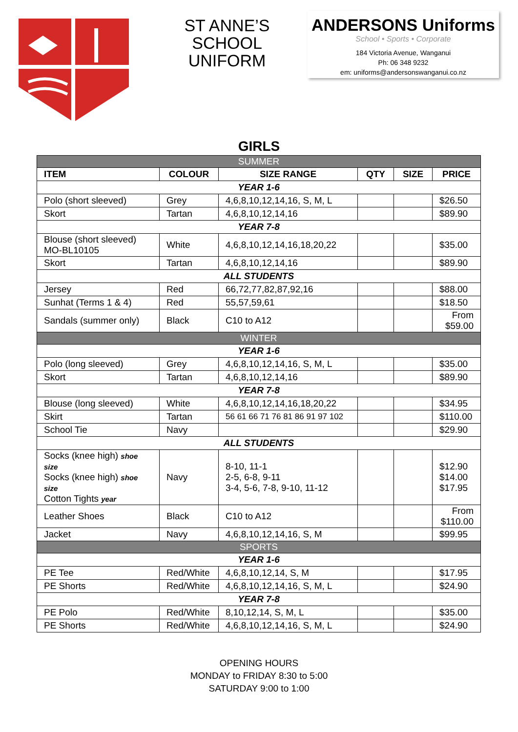ST ANNE’S
SCHOOL
UNIFORM
ANDERSONS Uniforms
School • Sports • Corporate
184 Victoria Avenue, Wanganui
Ph: 06 348 9232
em: uniforms@andersonswanganui.co.nz
GIRLS
| SUMMER | | | | | |
| ITEM | COLOUR | SIZE RANGE | QTY | SIZE | PRICE |
| YEAR 1-6 | | | | | |
| Polo (short sleeved) | Grey | 4,6,8,10,12,14,16, S, M, L | | | $26.50 |
| Skort | Tartan | 4,6,8,10,12,14,16 | | | $89.90 |
| YEAR 7-8 | | | | | |
| Blouse (short sleeved) MO-BL10105 | White | 4,6,8,10,12,14,16,18,20,22 | | | $35.00 |
| Skort | Tartan | 4,6,8,10,12,14,16 | | | $89.90 |
| ALL STUDENTS | | | | | |
| Jersey | Red | 66,72,77,82,87,92,16 | | | $88.00 |
| Sunhat (Terms 1 & 4) | Red | 55,57,59,61 | | | $18.50 |
| Sandals (summer only) | Black | C10 to A12 | | | From $59.00 |
| WINTER | | | | | |
| YEAR 1-6 | | | | | |
| Polo (long sleeved) | Grey | 4,6,8,10,12,14,16, S, M, L | | | $35.00 |
| Skort | Tartan | 4,6,8,10,12,14,16 | | | $89.90 |
| YEAR 7-8 | | | | | |
| Blouse (long sleeved) | White | 4,6,8,10,12,14,16,18,20,22 | | | $34.95 |
| Skirt | Tartan | 56 61 66 71 76 81 86 91 97 102 | | | $110.00 |
| School Tie | Navy | | | | $29.90 |
| ALL STUDENTS | | | | | |
| Socks (knee high) shoe size Socks (knee high) shoe size Cotton Tights year | Navy | 8-10, 11-1 2-5, 6-8, 9-11 3-4, 5-6, 7-8, 9-10, 11-12 | | | $12.90 $14.00 $17.95 |
| Leather Shoes | Black | C10 to A12 | | | From $110.00 |
| Jacket | Navy | 4,6,8,10,12,14,16, S, M | | | $99.95 |
| SPORTS | | | | | |
| YEAR 1-6 | | | | | |
| PE Tee | Red/White | 4,6,8,10,12,14, S, M | | | $17.95 |
| PE Shorts | Red/White | 4,6,8,10,12,14,16, S, M, L | | | $24.90 |
| YEAR 7-8 | | | | | |
| PE Polo | Red/White | 8,10,12,14, S, M, L | | | $35.00 |
| PE Shorts | Red/White | 4,6,8,10,12,14,16, S, M, L | | | $24.90 |
OPENING HOURS
MONDAY to FRIDAY 8:30 to 5:00
SATURDAY 9:00 to 1:00